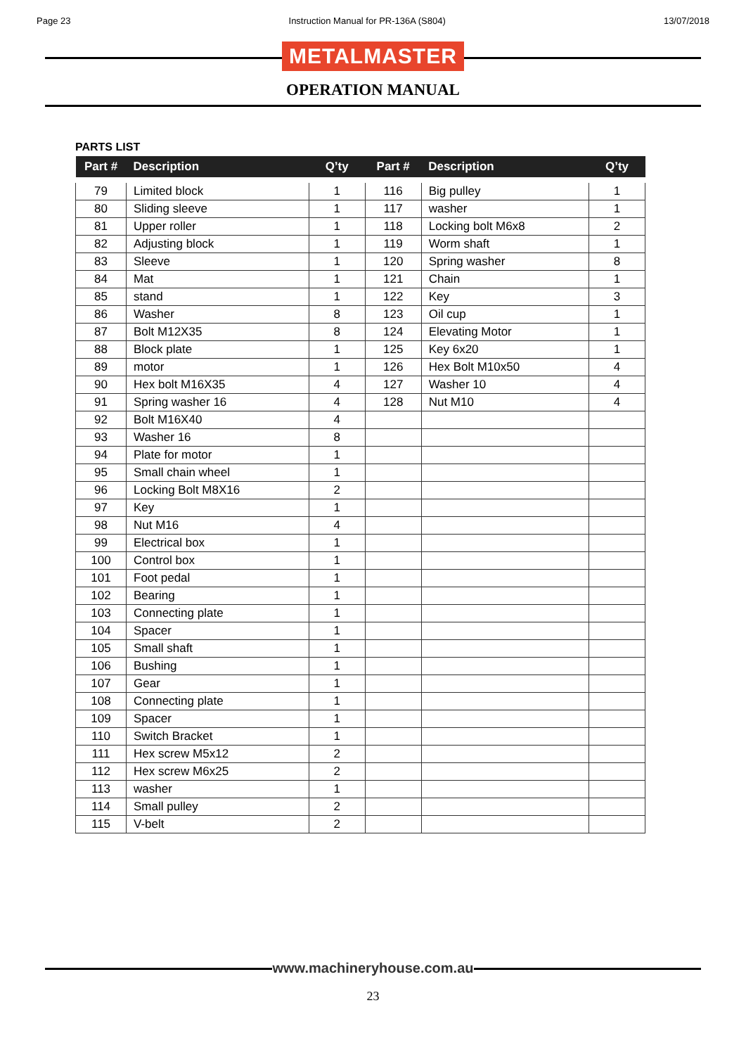Page 23 Instruction Manual for PR-136A (S804) 13/07/2018
METALMASTER
OPERATION MANUAL
PARTS LIST
| Part # | Description | Q’ty | Part # | Description | Q’ty |
| --- | --- | --- | --- | --- | --- |
| 79 | Limited block | 1 | 116 | Big pulley | 1 |
| 80 | Sliding sleeve | 1 | 117 | washer | 1 |
| 81 | Upper roller | 1 | 118 | Locking bolt M6x8 | 2 |
| 82 | Adjusting block | 1 | 119 | Worm shaft | 1 |
| 83 | Sleeve | 1 | 120 | Spring washer | 8 |
| 84 | Mat | 1 | 121 | Chain | 1 |
| 85 | stand | 1 | 122 | Key | 3 |
| 86 | Washer | 8 | 123 | Oil cup | 1 |
| 87 | Bolt M12X35 | 8 | 124 | Elevating Motor | 1 |
| 88 | Block plate | 1 | 125 | Key 6x20 | 1 |
| 89 | motor | 1 | 126 | Hex Bolt M10x50 | 4 |
| 90 | Hex bolt M16X35 | 4 | 127 | Washer 10 | 4 |
| 91 | Spring washer 16 | 4 | 128 | Nut M10 | 4 |
| 92 | Bolt M16X40 | 4 | | | |
| 93 | Washer 16 | 8 | | | |
| 94 | Plate for motor | 1 | | | |
| 95 | Small chain wheel | 1 | | | |
| 96 | Locking Bolt M8X16 | 2 | | | |
| 97 | Key | 1 | | | |
| 98 | Nut M16 | 4 | | | |
| 99 | Electrical box | 1 | | | |
| 100 | Control box | 1 | | | |
| 101 | Foot pedal | 1 | | | |
| 102 | Bearing | 1 | | | |
| 103 | Connecting plate | 1 | | | |
| 104 | Spacer | 1 | | | |
| 105 | Small shaft | 1 | | | |
| 106 | Bushing | 1 | | | |
| 107 | Gear | 1 | | | |
| 108 | Connecting plate | 1 | | | |
| 109 | Spacer | 1 | | | |
| 110 | Switch Bracket | 1 | | | |
| 111 | Hex screw M5x12 | 2 | | | |
| 112 | Hex screw M6x25 | 2 | | | |
| 113 | washer | 1 | | | |
| 114 | Small pulley | 2 | | | |
| 115 | V-belt | 2 | | | |
www.machineryhouse.com.au
23